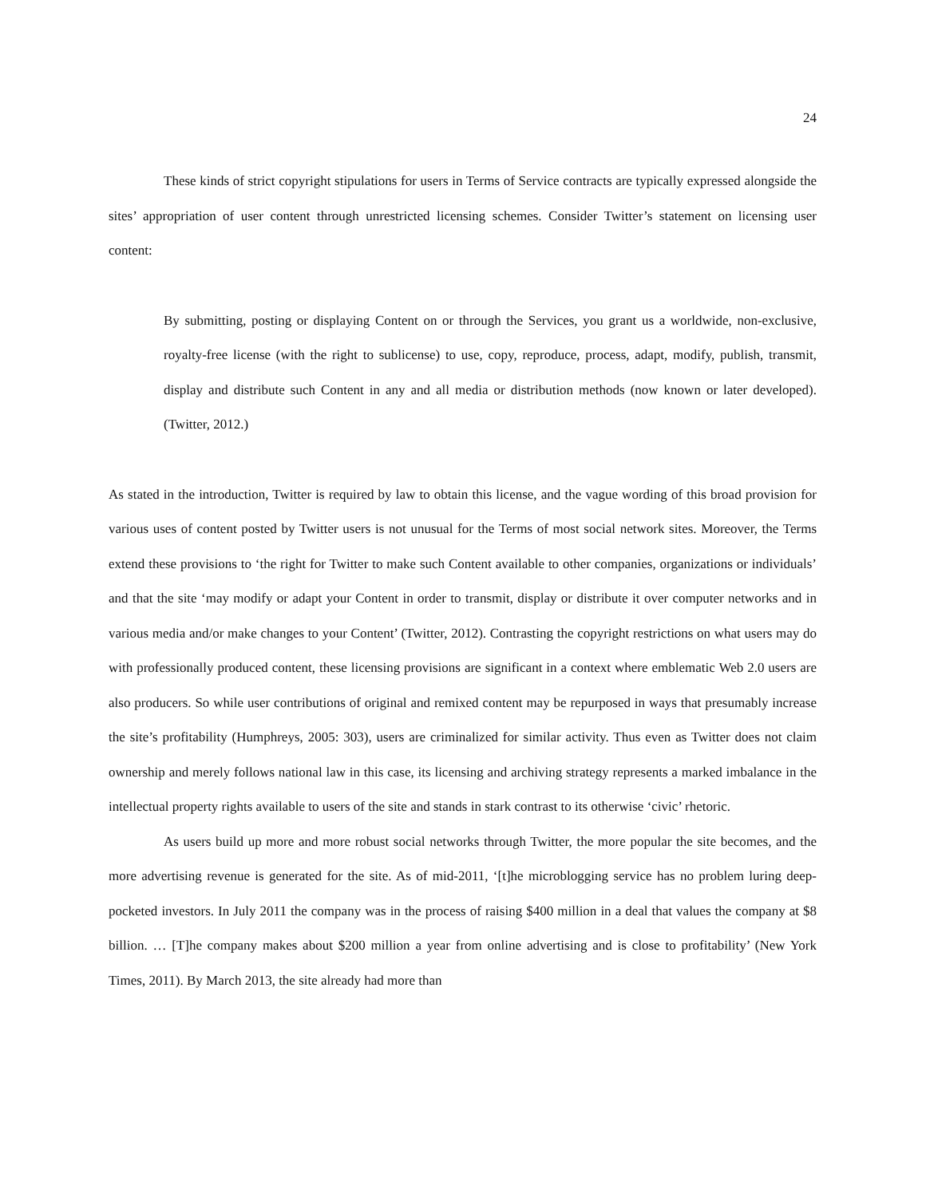24
These kinds of strict copyright stipulations for users in Terms of Service contracts are typically expressed alongside the sites’ appropriation of user content through unrestricted licensing schemes. Consider Twitter’s statement on licensing user content:
By submitting, posting or displaying Content on or through the Services, you grant us a worldwide, non-exclusive, royalty-free license (with the right to sublicense) to use, copy, reproduce, process, adapt, modify, publish, transmit, display and distribute such Content in any and all media or distribution methods (now known or later developed). (Twitter, 2012.)
As stated in the introduction, Twitter is required by law to obtain this license, and the vague wording of this broad provision for various uses of content posted by Twitter users is not unusual for the Terms of most social network sites. Moreover, the Terms extend these provisions to ‘the right for Twitter to make such Content available to other companies, organizations or individuals’ and that the site ‘may modify or adapt your Content in order to transmit, display or distribute it over computer networks and in various media and/or make changes to your Content’ (Twitter, 2012). Contrasting the copyright restrictions on what users may do with professionally produced content, these licensing provisions are significant in a context where emblematic Web 2.0 users are also producers. So while user contributions of original and remixed content may be repurposed in ways that presumably increase the site’s profitability (Humphreys, 2005: 303), users are criminalized for similar activity. Thus even as Twitter does not claim ownership and merely follows national law in this case, its licensing and archiving strategy represents a marked imbalance in the intellectual property rights available to users of the site and stands in stark contrast to its otherwise ‘civic’ rhetoric.
As users build up more and more robust social networks through Twitter, the more popular the site becomes, and the more advertising revenue is generated for the site. As of mid-2011, ‘[t]he microblogging service has no problem luring deep-pocketed investors. In July 2011 the company was in the process of raising $400 million in a deal that values the company at $8 billion. … [T]he company makes about $200 million a year from online advertising and is close to profitability’ (New York Times, 2011). By March 2013, the site already had more than